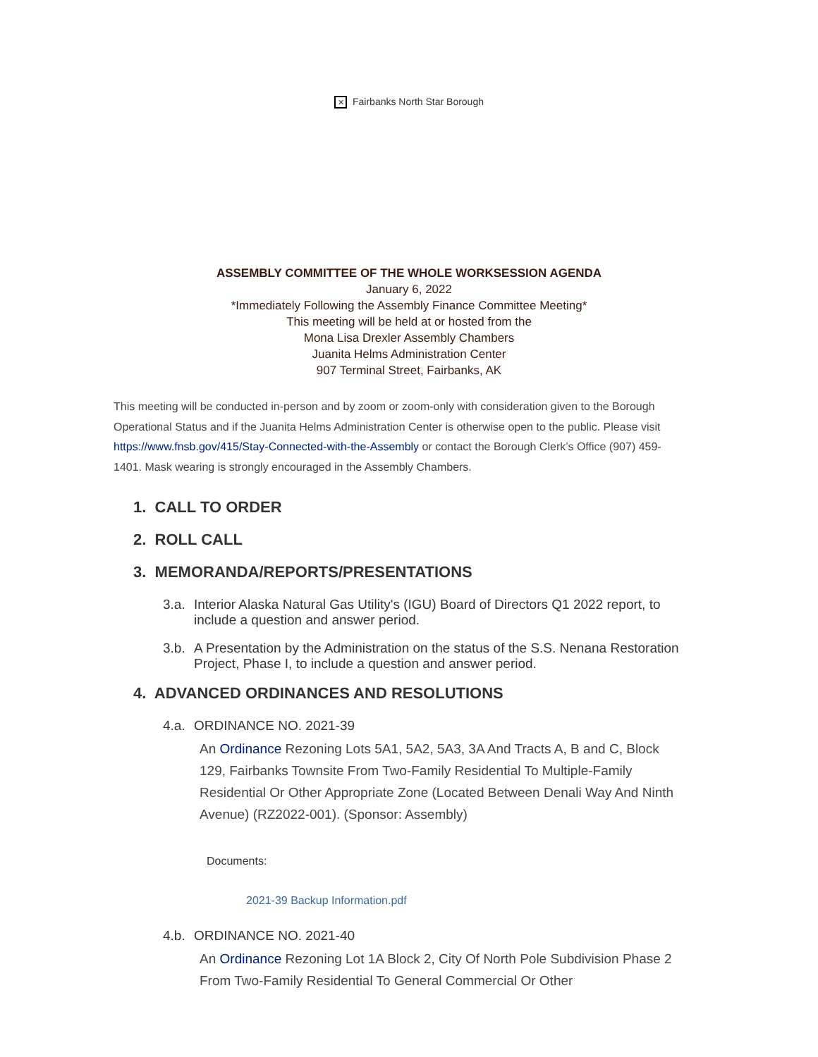✕ Fairbanks North Star Borough
ASSEMBLY COMMITTEE OF THE WHOLE WORKSESSION AGENDA
January 6, 2022
*Immediately Following the Assembly Finance Committee Meeting*
This meeting will be held at or hosted from the
Mona Lisa Drexler Assembly Chambers
Juanita Helms Administration Center
907 Terminal Street, Fairbanks, AK
This meeting will be conducted in-person and by zoom or zoom-only with consideration given to the Borough Operational Status and if the Juanita Helms Administration Center is otherwise open to the public. Please visit https://www.fnsb.gov/415/Stay-Connected-with-the-Assembly or contact the Borough Clerk’s Office (907) 459-1401. Mask wearing is strongly encouraged in the Assembly Chambers.
1. CALL TO ORDER
2. ROLL CALL
3. MEMORANDA/REPORTS/PRESENTATIONS
3.a. Interior Alaska Natural Gas Utility's (IGU) Board of Directors Q1 2022 report, to include a question and answer period.
3.b. A Presentation by the Administration on the status of the S.S. Nenana Restoration Project, Phase I, to include a question and answer period.
4. ADVANCED ORDINANCES AND RESOLUTIONS
4.a. ORDINANCE NO. 2021-39
An Ordinance Rezoning Lots 5A1, 5A2, 5A3, 3A And Tracts A, B and C, Block 129, Fairbanks Townsite From Two-Family Residential To Multiple-Family Residential Or Other Appropriate Zone (Located Between Denali Way And Ninth Avenue) (RZ2022-001). (Sponsor: Assembly)
Documents:
2021-39 Backup Information.pdf
4.b. ORDINANCE NO. 2021-40
An Ordinance Rezoning Lot 1A Block 2, City Of North Pole Subdivision Phase 2 From Two-Family Residential To General Commercial Or Other